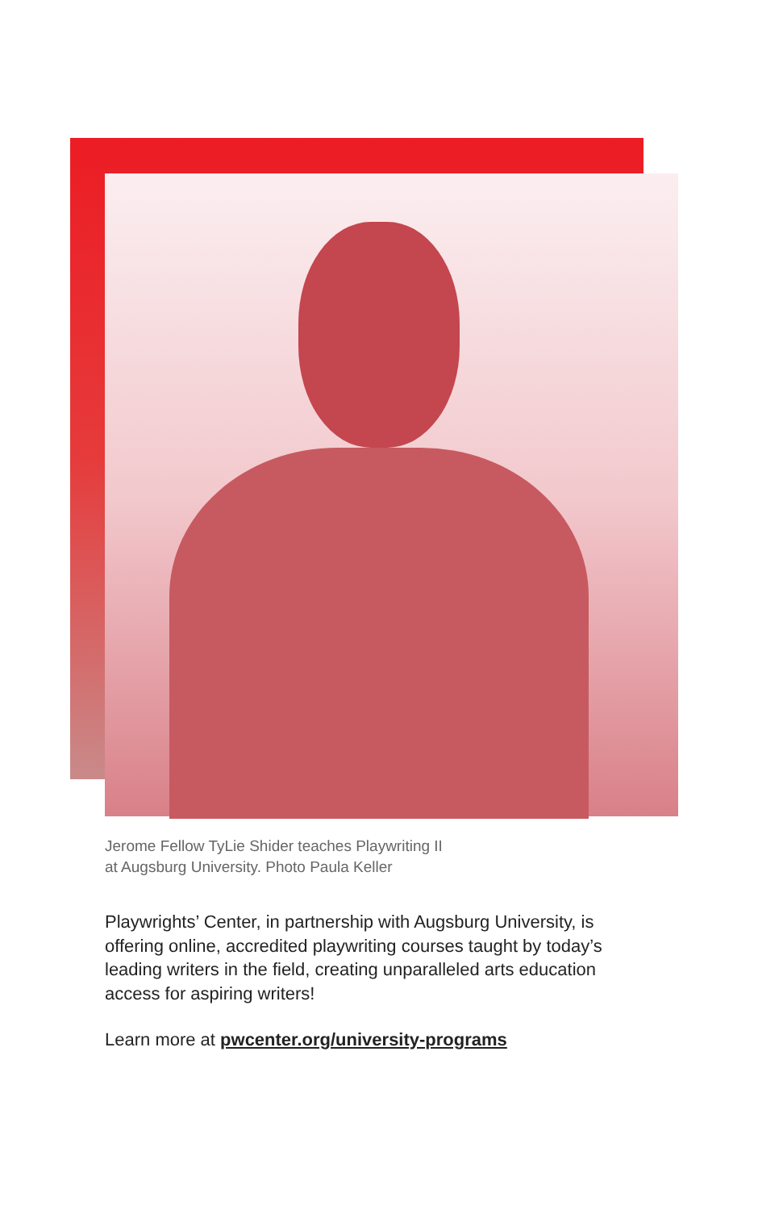Jerome Fellow TyLie Shider teaches Playwriting II
at Augsburg University. Photo Paula Keller
Playwrights’ Center, in partnership with Augsburg University, is offering online, accredited playwriting courses taught by today’s leading writers in the field, creating unparalleled arts education access for aspiring writers!
Learn more at pwcenter.org/university-programs